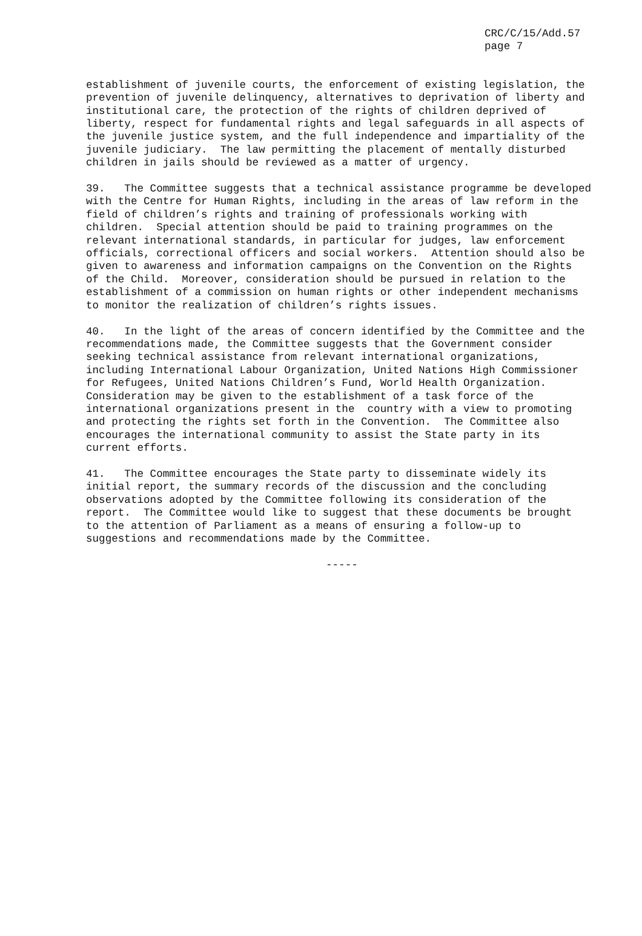CRC/C/15/Add.57 page 7
establishment of juvenile courts, the enforcement of existing legislation, the prevention of juvenile delinquency, alternatives to deprivation of liberty and institutional care, the protection of the rights of children deprived of liberty, respect for fundamental rights and legal safeguards in all aspects of the juvenile justice system, and the full independence and impartiality of the juvenile judiciary. The law permitting the placement of mentally disturbed children in jails should be reviewed as a matter of urgency.
39. The Committee suggests that a technical assistance programme be developed with the Centre for Human Rights, including in the areas of law reform in the field of children’s rights and training of professionals working with children. Special attention should be paid to training programmes on the relevant international standards, in particular for judges, law enforcement officials, correctional officers and social workers. Attention should also be given to awareness and information campaigns on the Convention on the Rights of the Child. Moreover, consideration should be pursued in relation to the establishment of a commission on human rights or other independent mechanisms to monitor the realization of children’s rights issues.
40. In the light of the areas of concern identified by the Committee and the recommendations made, the Committee suggests that the Government consider seeking technical assistance from relevant international organizations, including International Labour Organization, United Nations High Commissioner for Refugees, United Nations Children’s Fund, World Health Organization. Consideration may be given to the establishment of a task force of the international organizations present in the country with a view to promoting and protecting the rights set forth in the Convention. The Committee also encourages the international community to assist the State party in its current efforts.
41. The Committee encourages the State party to disseminate widely its initial report, the summary records of the discussion and the concluding observations adopted by the Committee following its consideration of the report. The Committee would like to suggest that these documents be brought to the attention of Parliament as a means of ensuring a follow-up to suggestions and recommendations made by the Committee.
-----